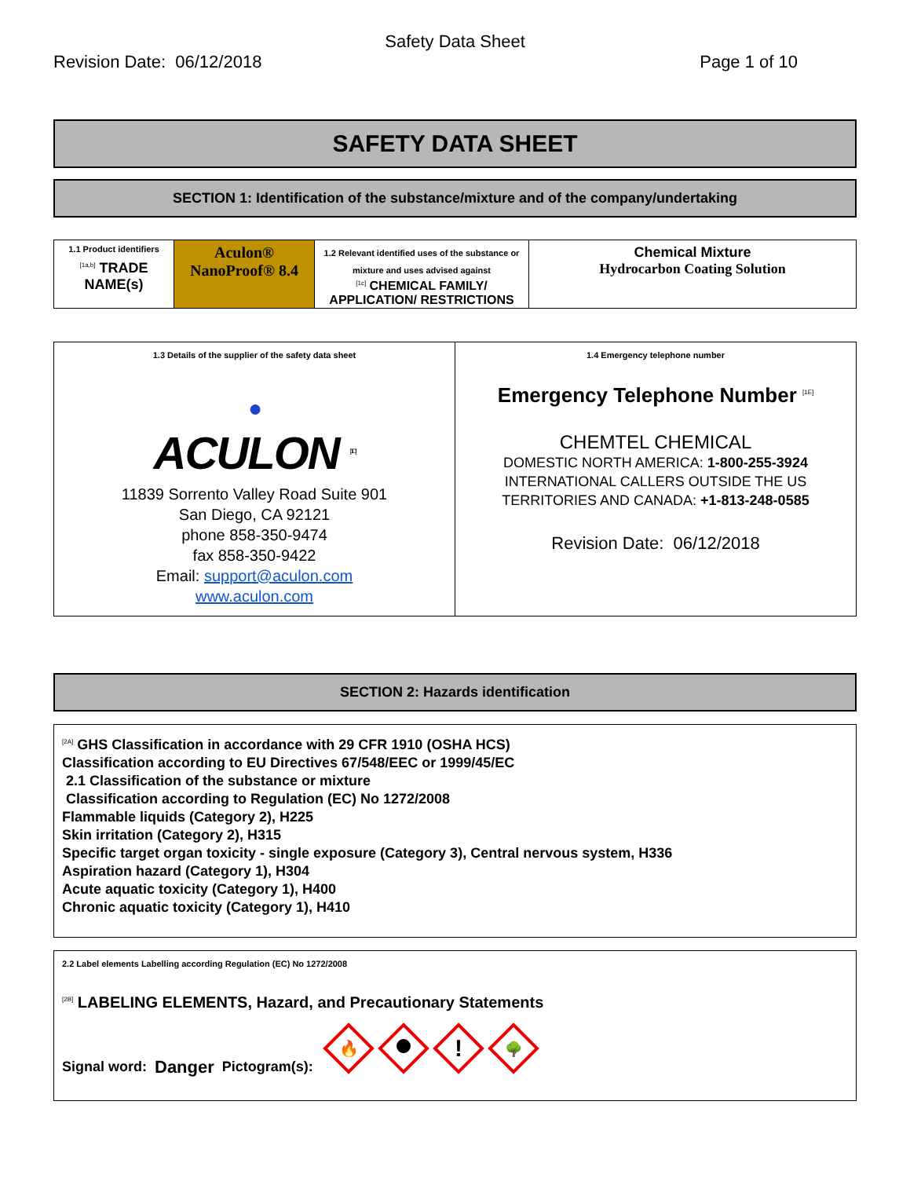Safety Data Sheet
Revision Date: 06/12/2018 Page 1 of 10
SAFETY DATA SHEET
SECTION 1: Identification of the substance/mixture and of the company/undertaking
| 1.1 Product identifiers <sup>[1a,b]</sup> TRADE NAME(s) | Aculon® NanoProof® 8.4 | 1.2 Relevant identified uses of the substance or mixture and uses advised against <sup>[1c]</sup> CHEMICAL FAMILY/ APPLICATION/ RESTRICTIONS | Chemical Mixture Hydrocarbon Coating Solution |
| 1.3 Details of the supplier of the safety data sheet ● ACULON <sup>[1D]</sup> 11839 Sorrento Valley Road Suite 901 San Diego, CA 92121 phone 858-350-9474 fax 858-350-9422 Email: support@aculon.com www.aculon.com | 1.4 Emergency telephone number Emergency Telephone Number <sup>[1E]</sup> CHEMTEL CHEMICAL DOMESTIC NORTH AMERICA: 1-800-255-3924 INTERNATIONAL CALLERS OUTSIDE THE US TERRITORIES AND CANADA: +1-813-248-0585 Revision Date: 06/12/2018 |
SECTION 2: Hazards identification
<sup>[2A]</sup> GHS Classification in accordance with 29 CFR 1910 (OSHA HCS)
Classification according to EU Directives 67/548/EEC or 1999/45/EC
2.1 Classification of the substance or mixture
Classification according to Regulation (EC) No 1272/2008
Flammable liquids (Category 2), H225
Skin irritation (Category 2), H315
Specific target organ toxicity - single exposure (Category 3), Central nervous system, H336
Aspiration hazard (Category 1), H304
Acute aquatic toxicity (Category 1), H400
Chronic aquatic toxicity (Category 1), H410
2.2 Label elements Labelling according Regulation (EC) No 1272/2008
<sup>[2B]</sup> LABELING ELEMENTS, Hazard, and Precautionary Statements
Signal word: Danger Pictogram(s):
🔥
!
🌳